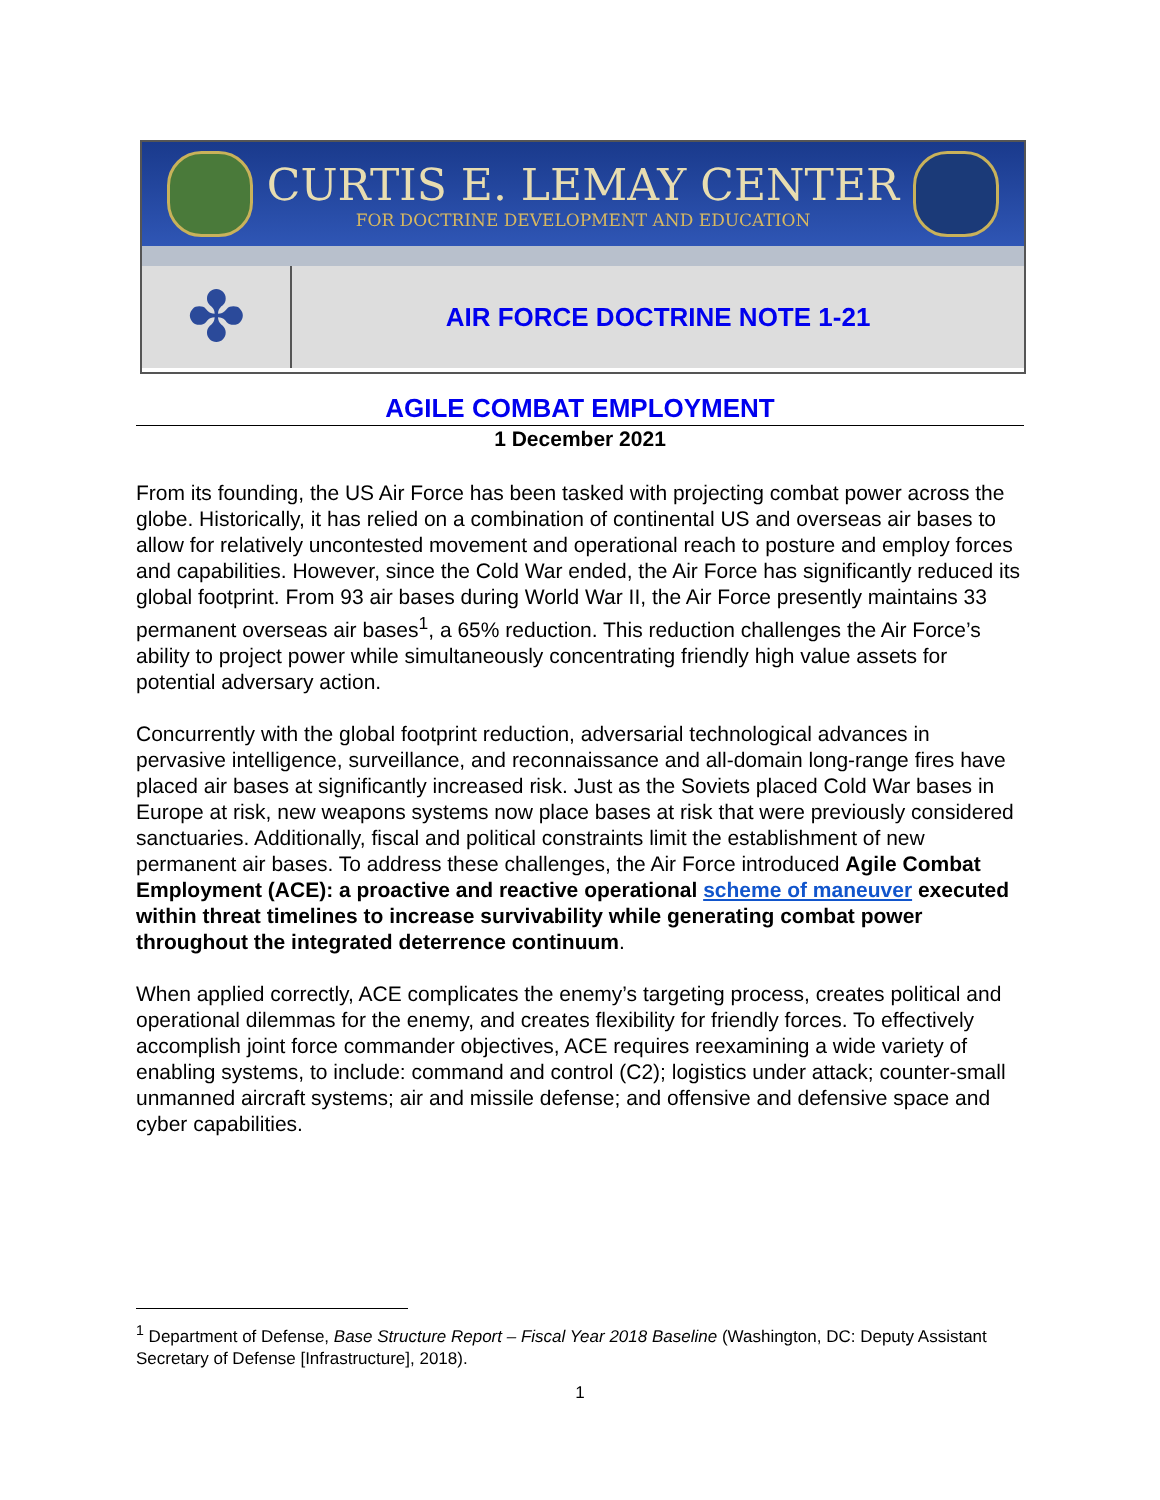CURTIS E. LEMAY CENTER
FOR DOCTRINE DEVELOPMENT AND EDUCATION
✤
AIR FORCE DOCTRINE NOTE 1-21
AGILE COMBAT EMPLOYMENT
1 December 2021
From its founding, the US Air Force has been tasked with projecting combat power across the globe. Historically, it has relied on a combination of continental US and overseas air bases to allow for relatively uncontested movement and operational reach to posture and employ forces and capabilities. However, since the Cold War ended, the Air Force has significantly reduced its global footprint. From 93 air bases during World War II, the Air Force presently maintains 33 permanent overseas air bases<sup>1</sup>, a 65% reduction. This reduction challenges the Air Force’s ability to project power while simultaneously concentrating friendly high value assets for potential adversary action.
Concurrently with the global footprint reduction, adversarial technological advances in pervasive intelligence, surveillance, and reconnaissance and all-domain long-range fires have placed air bases at significantly increased risk. Just as the Soviets placed Cold War bases in Europe at risk, new weapons systems now place bases at risk that were previously considered sanctuaries. Additionally, fiscal and political constraints limit the establishment of new permanent air bases. To address these challenges, the Air Force introduced Agile Combat Employment (ACE): a proactive and reactive operational scheme of maneuver executed within threat timelines to increase survivability while generating combat power throughout the integrated deterrence continuum.
When applied correctly, ACE complicates the enemy’s targeting process, creates political and operational dilemmas for the enemy, and creates flexibility for friendly forces. To effectively accomplish joint force commander objectives, ACE requires reexamining a wide variety of enabling systems, to include: command and control (C2); logistics under attack; counter-small unmanned aircraft systems; air and missile defense; and offensive and defensive space and cyber capabilities.
<sup>1</sup> Department of Defense, Base Structure Report – Fiscal Year 2018 Baseline (Washington, DC: Deputy Assistant Secretary of Defense [Infrastructure], 2018).
1